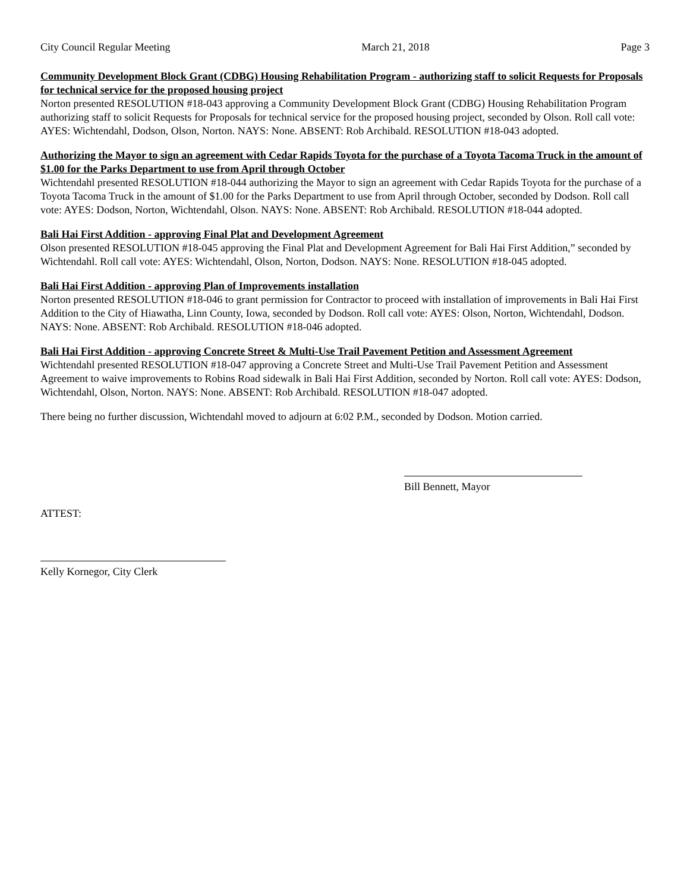City Council Regular Meeting March 21, 2018 Page 3
Community Development Block Grant (CDBG) Housing Rehabilitation Program - authorizing staff to solicit Requests for Proposals for technical service for the proposed housing project
Norton presented RESOLUTION #18-043 approving a Community Development Block Grant (CDBG) Housing Rehabilitation Program authorizing staff to solicit Requests for Proposals for technical service for the proposed housing project, seconded by Olson. Roll call vote: AYES: Wichtendahl, Dodson, Olson, Norton. NAYS: None. ABSENT: Rob Archibald. RESOLUTION #18-043 adopted.
Authorizing the Mayor to sign an agreement with Cedar Rapids Toyota for the purchase of a Toyota Tacoma Truck in the amount of $1.00 for the Parks Department to use from April through October
Wichtendahl presented RESOLUTION #18-044 authorizing the Mayor to sign an agreement with Cedar Rapids Toyota for the purchase of a Toyota Tacoma Truck in the amount of $1.00 for the Parks Department to use from April through October, seconded by Dodson. Roll call vote: AYES: Dodson, Norton, Wichtendahl, Olson. NAYS: None. ABSENT: Rob Archibald. RESOLUTION #18-044 adopted.
Bali Hai First Addition - approving Final Plat and Development Agreement
Olson presented RESOLUTION #18-045 approving the Final Plat and Development Agreement for Bali Hai First Addition,” seconded by Wichtendahl. Roll call vote: AYES: Wichtendahl, Olson, Norton, Dodson. NAYS: None. RESOLUTION #18-045 adopted.
Bali Hai First Addition - approving Plan of Improvements installation
Norton presented RESOLUTION #18-046 to grant permission for Contractor to proceed with installation of improvements in Bali Hai First Addition to the City of Hiawatha, Linn County, Iowa, seconded by Dodson. Roll call vote: AYES: Olson, Norton, Wichtendahl, Dodson. NAYS: None. ABSENT: Rob Archibald. RESOLUTION #18-046 adopted.
Bali Hai First Addition - approving Concrete Street & Multi-Use Trail Pavement Petition and Assessment Agreement
Wichtendahl presented RESOLUTION #18-047 approving a Concrete Street and Multi-Use Trail Pavement Petition and Assessment Agreement to waive improvements to Robins Road sidewalk in Bali Hai First Addition, seconded by Norton. Roll call vote: AYES: Dodson, Wichtendahl, Olson, Norton. NAYS: None. ABSENT: Rob Archibald. RESOLUTION #18-047 adopted.
There being no further discussion, Wichtendahl moved to adjourn at 6:02 P.M., seconded by Dodson. Motion carried.
Bill Bennett, Mayor
ATTEST:
Kelly Kornegor, City Clerk